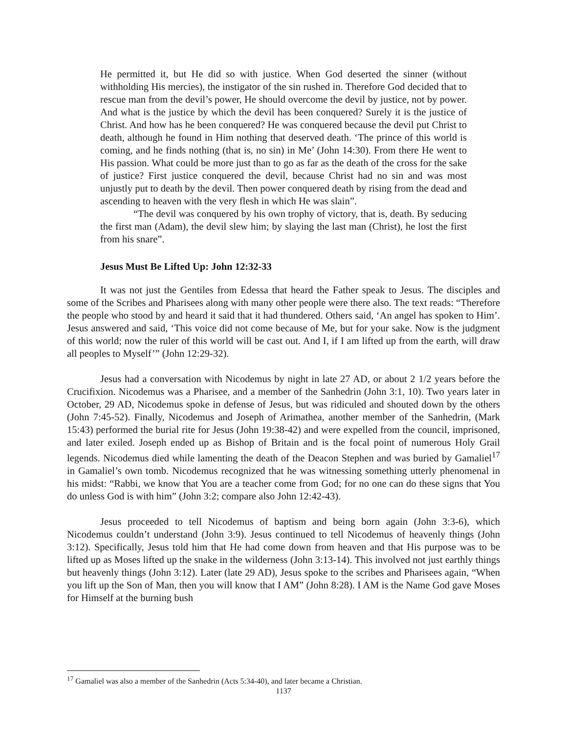He permitted it, but He did so with justice. When God deserted the sinner (without withholding His mercies), the instigator of the sin rushed in. Therefore God decided that to rescue man from the devil’s power, He should overcome the devil by justice, not by power. And what is the justice by which the devil has been conquered? Surely it is the justice of Christ. And how has he been conquered? He was conquered because the devil put Christ to death, although he found in Him nothing that deserved death. ‘The prince of this world is coming, and he finds nothing (that is, no sin) in Me’ (John 14:30). From there He went to His passion. What could be more just than to go as far as the death of the cross for the sake of justice? First justice conquered the devil, because Christ had no sin and was most unjustly put to death by the devil. Then power conquered death by rising from the dead and ascending to heaven with the very flesh in which He was slain”.
“The devil was conquered by his own trophy of victory, that is, death. By seducing the first man (Adam), the devil slew him; by slaying the last man (Christ), he lost the first from his snare”.
Jesus Must Be Lifted Up: John 12:32-33
It was not just the Gentiles from Edessa that heard the Father speak to Jesus. The disciples and some of the Scribes and Pharisees along with many other people were there also. The text reads: “Therefore the people who stood by and heard it said that it had thundered. Others said, ‘An angel has spoken to Him’. Jesus answered and said, ‘This voice did not come because of Me, but for your sake. Now is the judgment of this world; now the ruler of this world will be cast out. And I, if I am lifted up from the earth, will draw all peoples to Myself’” (John 12:29-32).
Jesus had a conversation with Nicodemus by night in late 27 AD, or about 2 1/2 years before the Crucifixion. Nicodemus was a Pharisee, and a member of the Sanhedrin (John 3:1, 10). Two years later in October, 29 AD, Nicodemus spoke in defense of Jesus, but was ridiculed and shouted down by the others (John 7:45-52). Finally, Nicodemus and Joseph of Arimathea, another member of the Sanhedrin, (Mark 15:43) performed the burial rite for Jesus (John 19:38-42) and were expelled from the council, imprisoned, and later exiled. Joseph ended up as Bishop of Britain and is the focal point of numerous Holy Grail legends. Nicodemus died while lamenting the death of the Deacon Stephen and was buried by Gamaliel<sup>17</sup> in Gamaliel’s own tomb. Nicodemus recognized that he was witnessing something utterly phenomenal in his midst: “Rabbi, we know that You are a teacher come from God; for no one can do these signs that You do unless God is with him” (John 3:2; compare also John 12:42-43).
Jesus proceeded to tell Nicodemus of baptism and being born again (John 3:3-6), which Nicodemus couldn’t understand (John 3:9). Jesus continued to tell Nicodemus of heavenly things (John 3:12). Specifically, Jesus told him that He had come down from heaven and that His purpose was to be lifted up as Moses lifted up the snake in the wilderness (John 3:13-14). This involved not just earthly things but heavenly things (John 3:12). Later (late 29 AD), Jesus spoke to the scribes and Pharisees again, “When you lift up the Son of Man, then you will know that I AM” (John 8:28). I AM is the Name God gave Moses for Himself at the burning bush
<sup>17</sup> Gamaliel was also a member of the Sanhedrin (Acts 5:34-40), and later became a Christian.
1137